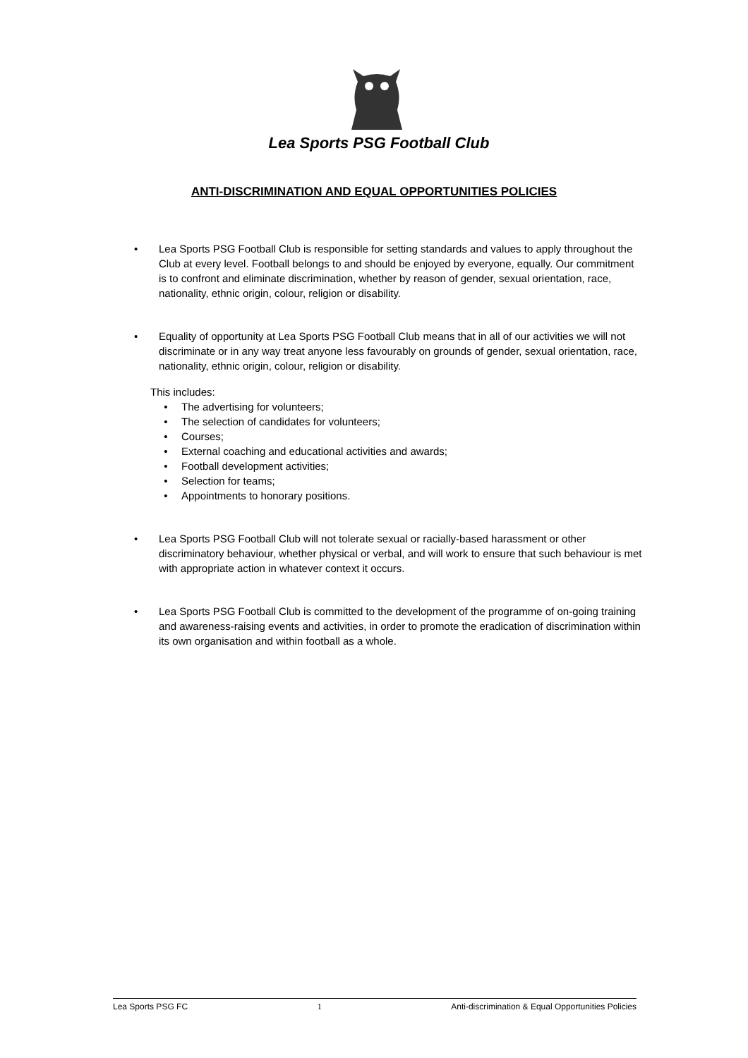Lea Sports PSG Football Club
ANTI-DISCRIMINATION AND EQUAL OPPORTUNITIES POLICIES
• Lea Sports PSG Football Club is responsible for setting standards and values to apply throughout the Club at every level. Football belongs to and should be enjoyed by everyone, equally. Our commitment is to confront and eliminate discrimination, whether by reason of gender, sexual orientation, race, nationality, ethnic origin, colour, religion or disability.
• Equality of opportunity at Lea Sports PSG Football Club means that in all of our activities we will not discriminate or in any way treat anyone less favourably on grounds of gender, sexual orientation, race, nationality, ethnic origin, colour, religion or disability.
This includes:
• The advertising for volunteers;
• The selection of candidates for volunteers;
• Courses;
• External coaching and educational activities and awards;
• Football development activities;
• Selection for teams;
• Appointments to honorary positions.
• Lea Sports PSG Football Club will not tolerate sexual or racially-based harassment or other discriminatory behaviour, whether physical or verbal, and will work to ensure that such behaviour is met with appropriate action in whatever context it occurs.
• Lea Sports PSG Football Club is committed to the development of the programme of on-going training and awareness-raising events and activities, in order to promote the eradication of discrimination within its own organisation and within football as a whole.
Lea Sports PSG FC 1 Anti-discrimination & Equal Opportunities Policies